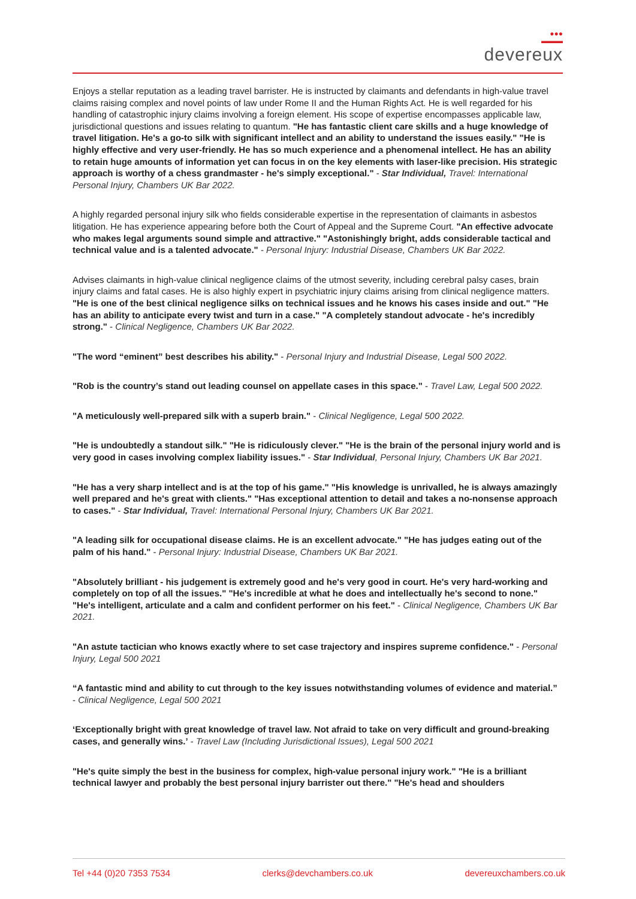●●●
▬▬▬
devereux
Enjoys a stellar reputation as a leading travel barrister. He is instructed by claimants and defendants in high-value travel claims raising complex and novel points of law under Rome II and the Human Rights Act. He is well regarded for his handling of catastrophic injury claims involving a foreign element. His scope of expertise encompasses applicable law, jurisdictional questions and issues relating to quantum. "He has fantastic client care skills and a huge knowledge of travel litigation. He's a go-to silk with significant intellect and an ability to understand the issues easily." "He is highly effective and very user-friendly. He has so much experience and a phenomenal intellect. He has an ability to retain huge amounts of information yet can focus in on the key elements with laser-like precision. His strategic approach is worthy of a chess grandmaster - he's simply exceptional." - Star Individual, Travel: International Personal Injury, Chambers UK Bar 2022.
A highly regarded personal injury silk who fields considerable expertise in the representation of claimants in asbestos litigation. He has experience appearing before both the Court of Appeal and the Supreme Court. "An effective advocate who makes legal arguments sound simple and attractive." "Astonishingly bright, adds considerable tactical and technical value and is a talented advocate." - Personal Injury: Industrial Disease, Chambers UK Bar 2022.
Advises claimants in high-value clinical negligence claims of the utmost severity, including cerebral palsy cases, brain injury claims and fatal cases. He is also highly expert in psychiatric injury claims arising from clinical negligence matters. "He is one of the best clinical negligence silks on technical issues and he knows his cases inside and out." "He has an ability to anticipate every twist and turn in a case." "A completely standout advocate - he's incredibly strong." - Clinical Negligence, Chambers UK Bar 2022.
"The word “eminent” best describes his ability." - Personal Injury and Industrial Disease, Legal 500 2022.
"Rob is the country’s stand out leading counsel on appellate cases in this space." - Travel Law, Legal 500 2022.
"A meticulously well-prepared silk with a superb brain." - Clinical Negligence, Legal 500 2022.
"He is undoubtedly a standout silk." "He is ridiculously clever." "He is the brain of the personal injury world and is very good in cases involving complex liability issues." - Star Individual, Personal Injury, Chambers UK Bar 2021.
"He has a very sharp intellect and is at the top of his game." "His knowledge is unrivalled, he is always amazingly well prepared and he's great with clients." "Has exceptional attention to detail and takes a no-nonsense approach to cases." - Star Individual, Travel: International Personal Injury, Chambers UK Bar 2021.
"A leading silk for occupational disease claims. He is an excellent advocate." "He has judges eating out of the palm of his hand." - Personal Injury: Industrial Disease, Chambers UK Bar 2021.
"Absolutely brilliant - his judgement is extremely good and he's very good in court. He's very hard-working and completely on top of all the issues." "He's incredible at what he does and intellectually he's second to none." "He's intelligent, articulate and a calm and confident performer on his feet." - Clinical Negligence, Chambers UK Bar 2021.
"An astute tactician who knows exactly where to set case trajectory and inspires supreme confidence." - Personal Injury, Legal 500 2021
“A fantastic mind and ability to cut through to the key issues notwithstanding volumes of evidence and material.” - Clinical Negligence, Legal 500 2021
‘Exceptionally bright with great knowledge of travel law. Not afraid to take on very difficult and ground-breaking cases, and generally wins.’ - Travel Law (Including Jurisdictional Issues), Legal 500 2021
"He's quite simply the best in the business for complex, high-value personal injury work." "He is a brilliant technical lawyer and probably the best personal injury barrister out there." "He's head and shoulders
Tel +44 (0)20 7353 7534 clerks@devchambers.co.uk devereuxchambers.co.uk